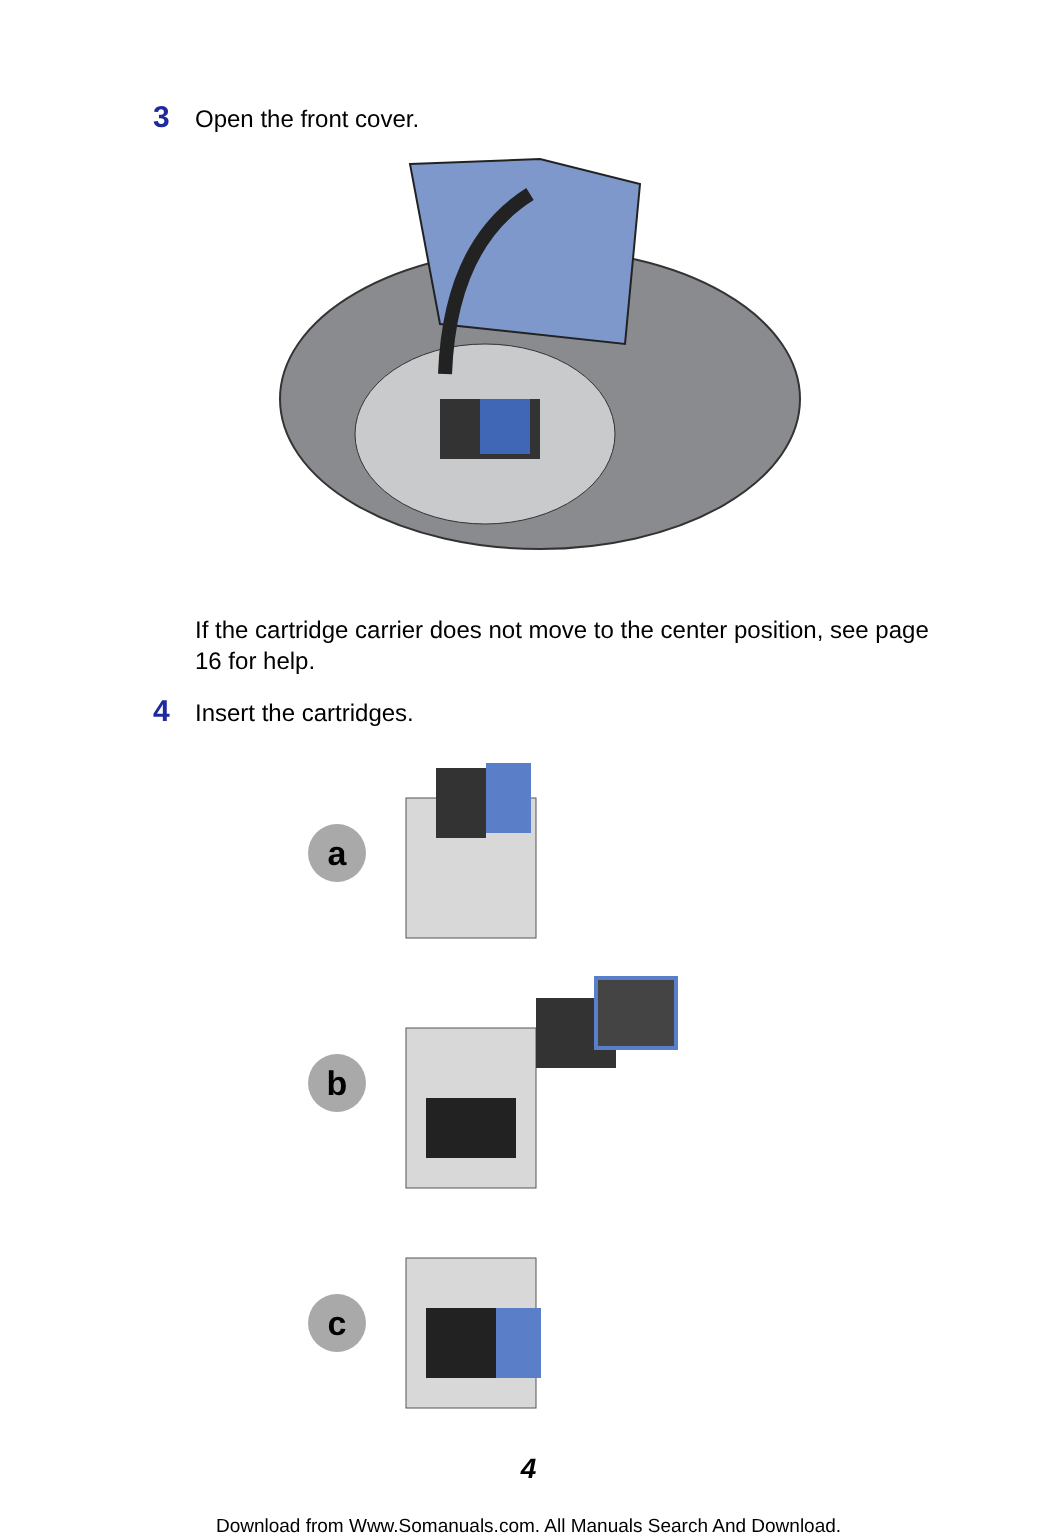3 Open the front cover.
If the cartridge carrier does not move to the center position, see page 16 for help.
4 Insert the cartridges.
a
b
c
4
Download from Www.Somanuals.com. All Manuals Search And Download.